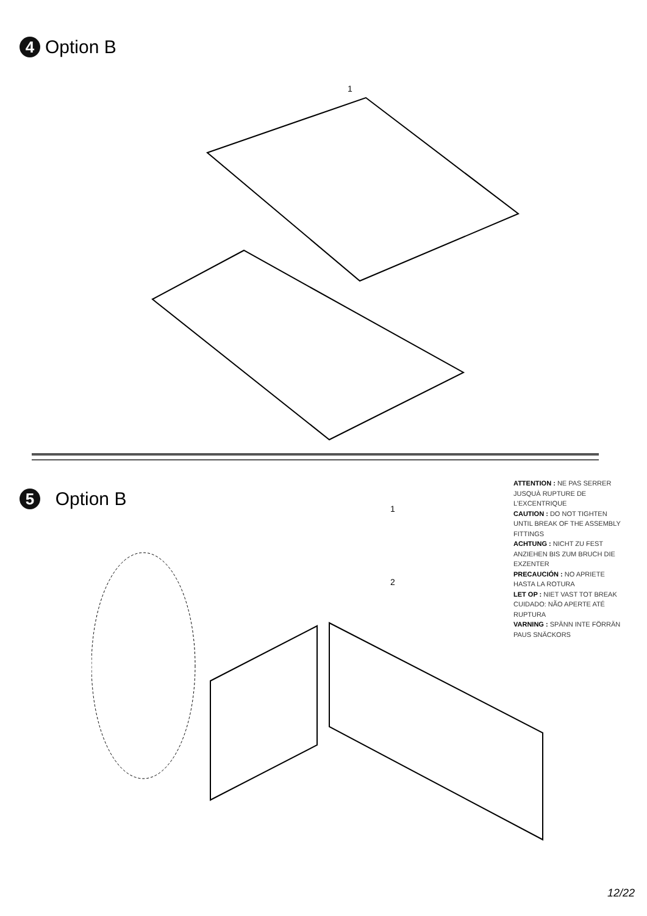4 Option B
1
5 Option B 1
2
ATTENTION : NE PAS SERRER JUSQUÀ RUPTURE DE L’EXCENTRIQUE
CAUTION : DO NOT TIGHTEN UNTIL BREAK OF THE ASSEMBLY FITTINGS
ACHTUNG : NICHT ZU FEST ANZIEHEN BIS ZUM BRUCH DIE EXZENTER
PRECAUCIÓN : NO APRIETE HASTA LA ROTURA
LET OP : NIET VAST TOT BREAK
CUIDADO: NÃO APERTE ATÉ RUPTURA
VARNING : SPÄNN INTE FÖRRÄN PAUS SNÄCKORS
12/22